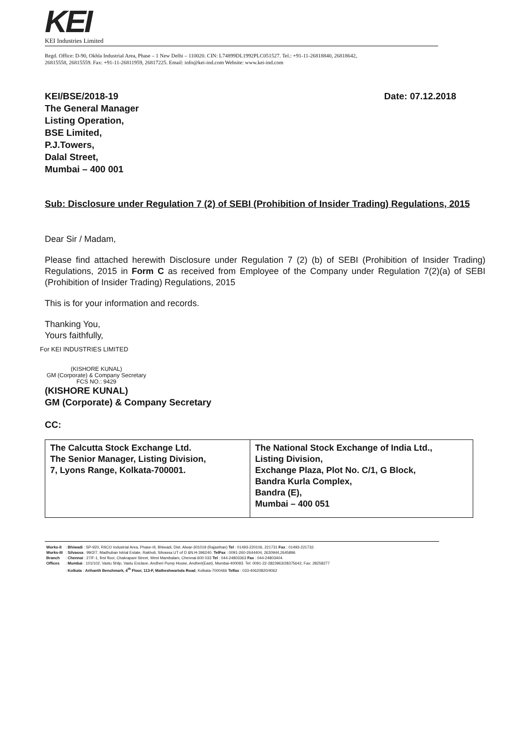KEI
KEI Industries Limited
Regd. Office: D-90, Okhla Industrial Area, Phase – 1 New Delhi – 110020. CIN: L74899DL1992PLC051527. Tel.: +91-11-26818840, 26818642,
26815558, 26815559. Fax: +91-11-26811959, 26817225. Email: info@kei-ind.com Website: www.kei-ind.com
KEI/BSE/2018-19
The General Manager
Listing Operation,
BSE Limited,
P.J.Towers,
Dalal Street,
Mumbai – 400 001
Date: 07.12.2018
Sub: Disclosure under Regulation 7 (2) of SEBI (Prohibition of Insider Trading) Regulations, 2015
Dear Sir / Madam,
Please find attached herewith Disclosure under Regulation 7 (2) (b) of SEBI (Prohibition of Insider Trading) Regulations, 2015 in Form C as received from Employee of the Company under Regulation 7(2)(a) of SEBI (Prohibition of Insider Trading) Regulations, 2015
This is for your information and records.
Thanking You,
Yours faithfully,
For KEI INDUSTRIES LIMITED
(KISHORE KUNAL)
GM (Corporate) & Company Secretary
FCS NO.: 9429
(KISHORE KUNAL)
GM (Corporate) & Company Secretary
CC:
| The Calcutta Stock Exchange Ltd. The Senior Manager, Listing Division, 7, Lyons Range, Kolkata-700001. | The National Stock Exchange of India Ltd., Listing Division, Exchange Plaza, Plot No. C/1, G Block, Bandra Kurla Complex, Bandra (E), Mumbai – 400 051 |
| Works-II | : Bhiwadi : SP-920, RIICO Industrial Area, Phase-III, Bhiwadi, Dist. Alwar-301019 (Rajasthan) Tel : 01493-220106, 221731 Fax : 01493-221732. |
| Works-III | : Silvassa : 99/2/7, Madhuban Istrial Estate, Rakholi, Silvassa UT of D &N.H-396240. TelFax : 0091-260-2644404, 2630944,2645896 |
| Branch | : Chennai : 27/F-1, first floor, Chakrapani Street, West Mambalam, Chennai-600 033 Tel : 044-24803363 Fax : 044-24803404. |
| Offices | : Mumbai : 101/102, Vastu Shilp, Vastu Enclave, Andheri Pump House, Andheri(East), Mumbai-400093. Tel: 0091-22-2823963/28375642, Fax: 28258277 |
| | : Kolkata : Arihanth Benchmark, 4<sup>th</sup> Floor, 113-F, Matheshwartola Road , Kolkata-7000466 Telfax : 033-40620820/4062 |